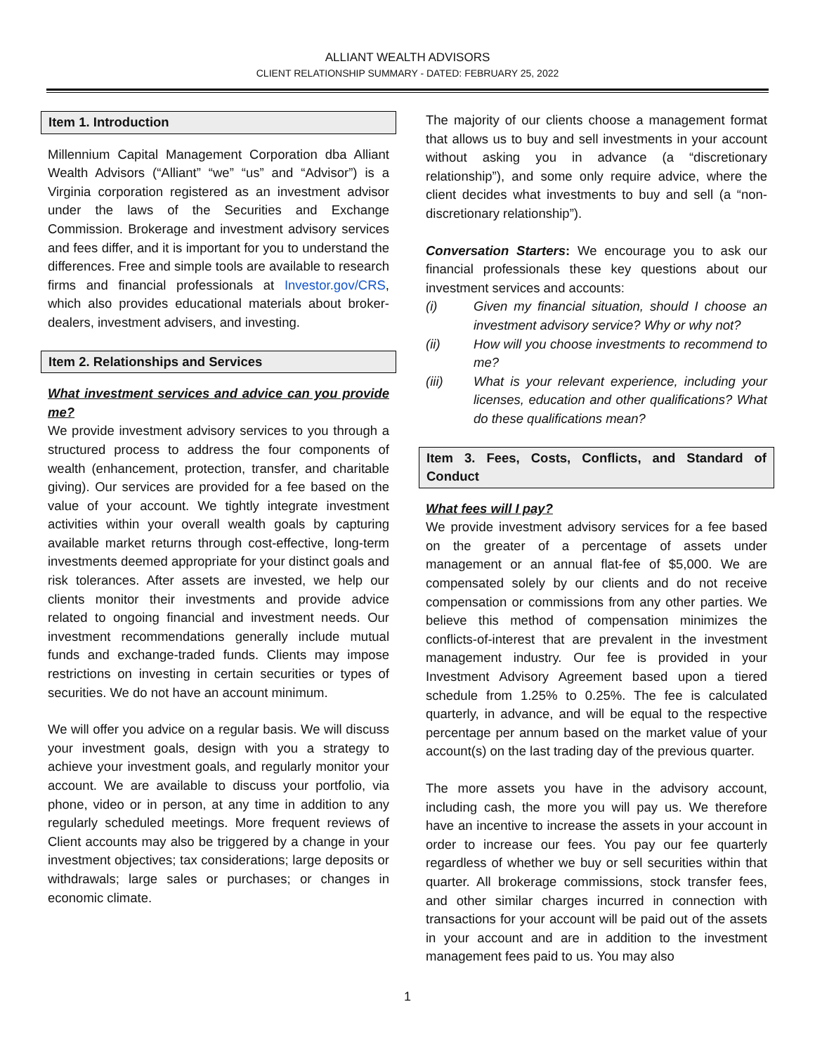ALLIANT WEALTH ADVISORS
CLIENT RELATIONSHIP SUMMARY - DATED: FEBRUARY 25, 2022
Item 1. Introduction
Millennium Capital Management Corporation dba Alliant Wealth Advisors (“Alliant” “we” “us” and “Advisor”) is a Virginia corporation registered as an investment advisor under the laws of the Securities and Exchange Commission. Brokerage and investment advisory services and fees differ, and it is important for you to understand the differences. Free and simple tools are available to research firms and financial professionals at Investor.gov/CRS, which also provides educational materials about broker-dealers, investment advisers, and investing.
Item 2. Relationships and Services
What investment services and advice can you provide me?
We provide investment advisory services to you through a structured process to address the four components of wealth (enhancement, protection, transfer, and charitable giving). Our services are provided for a fee based on the value of your account. We tightly integrate investment activities within your overall wealth goals by capturing available market returns through cost-effective, long-term investments deemed appropriate for your distinct goals and risk tolerances. After assets are invested, we help our clients monitor their investments and provide advice related to ongoing financial and investment needs. Our investment recommendations generally include mutual funds and exchange-traded funds. Clients may impose restrictions on investing in certain securities or types of securities. We do not have an account minimum.
We will offer you advice on a regular basis. We will discuss your investment goals, design with you a strategy to achieve your investment goals, and regularly monitor your account. We are available to discuss your portfolio, via phone, video or in person, at any time in addition to any regularly scheduled meetings. More frequent reviews of Client accounts may also be triggered by a change in your investment objectives; tax considerations; large deposits or withdrawals; large sales or purchases; or changes in economic climate.
The majority of our clients choose a management format that allows us to buy and sell investments in your account without asking you in advance (a “discretionary relationship”), and some only require advice, where the client decides what investments to buy and sell (a “non-discretionary relationship”).
Conversation Starters: We encourage you to ask our financial professionals these key questions about our investment services and accounts:
(i) Given my financial situation, should I choose an investment advisory service? Why or why not?
(ii) How will you choose investments to recommend to me?
(iii) What is your relevant experience, including your licenses, education and other qualifications? What do these qualifications mean?
Item 3. Fees, Costs, Conflicts, and Standard of Conduct
What fees will I pay?
We provide investment advisory services for a fee based on the greater of a percentage of assets under management or an annual flat-fee of $5,000. We are compensated solely by our clients and do not receive compensation or commissions from any other parties. We believe this method of compensation minimizes the conflicts-of-interest that are prevalent in the investment management industry. Our fee is provided in your Investment Advisory Agreement based upon a tiered schedule from 1.25% to 0.25%. The fee is calculated quarterly, in advance, and will be equal to the respective percentage per annum based on the market value of your account(s) on the last trading day of the previous quarter.
The more assets you have in the advisory account, including cash, the more you will pay us. We therefore have an incentive to increase the assets in your account in order to increase our fees. You pay our fee quarterly regardless of whether we buy or sell securities within that quarter. All brokerage commissions, stock transfer fees, and other similar charges incurred in connection with transactions for your account will be paid out of the assets in your account and are in addition to the investment management fees paid to us. You may also
1